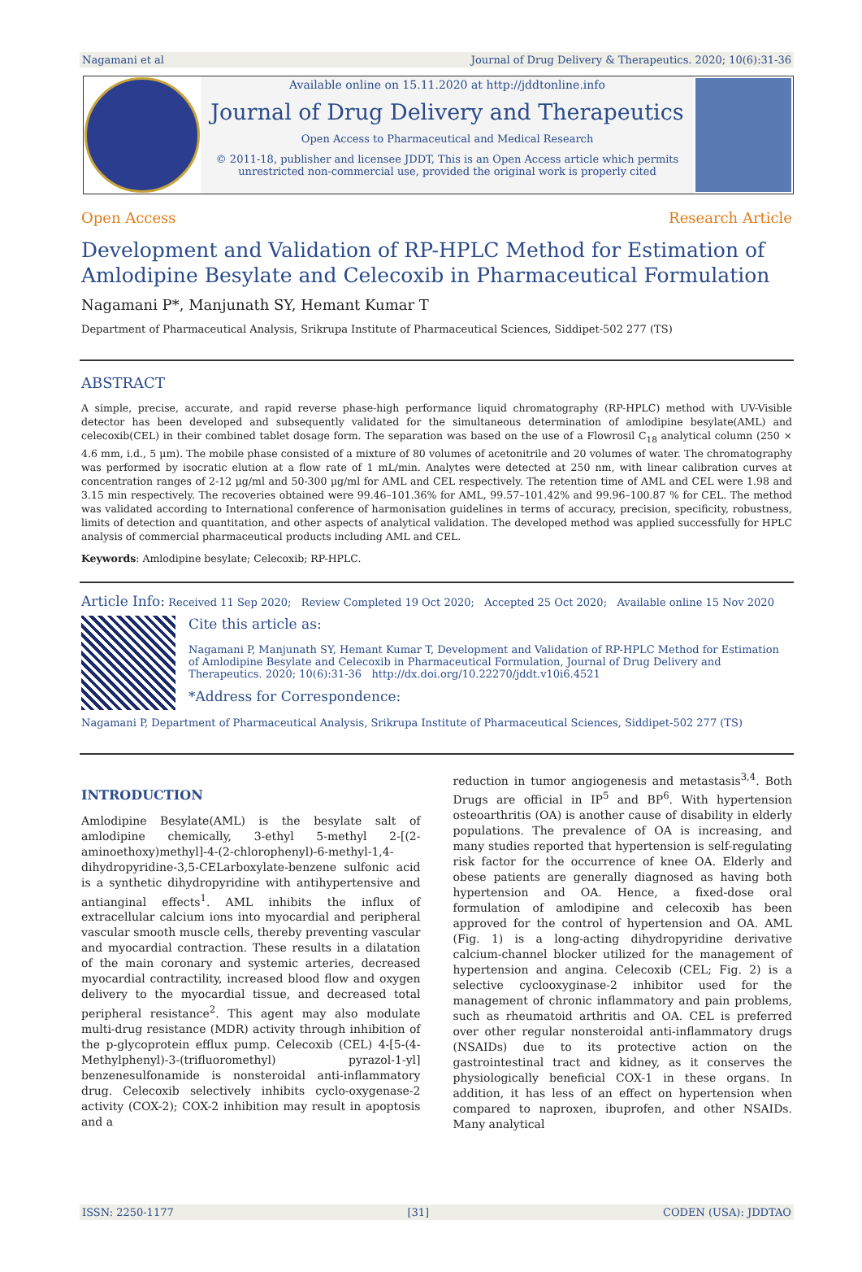Nagamani et al Journal of Drug Delivery & Therapeutics. 2020; 10(6):31-36
Available online on 15.11.2020 at http://jddtonline.info
Journal of Drug Delivery and Therapeutics
Open Access to Pharmaceutical and Medical Research
© 2011-18, publisher and licensee JDDT, This is an Open Access article which permits
unrestricted non-commercial use, provided the original work is properly cited
Open Access Research Article
Development and Validation of RP-HPLC Method for Estimation of Amlodipine Besylate and Celecoxib in Pharmaceutical Formulation
Nagamani P*, Manjunath SY, Hemant Kumar T
Department of Pharmaceutical Analysis, Srikrupa Institute of Pharmaceutical Sciences, Siddipet-502 277 (TS)
ABSTRACT
A simple, precise, accurate, and rapid reverse phase-high performance liquid chromatography (RP-HPLC) method with UV-Visible detector has been developed and subsequently validated for the simultaneous determination of amlodipine besylate(AML) and celecoxib(CEL) in their combined tablet dosage form. The separation was based on the use of a Flowrosil C<sub>18</sub> analytical column (250 × 4.6 mm, i.d., 5 µm). The mobile phase consisted of a mixture of 80 volumes of acetonitrile and 20 volumes of water. The chromatography was performed by isocratic elution at a flow rate of 1 mL/min. Analytes were detected at 250 nm, with linear calibration curves at concentration ranges of 2-12 µg/ml and 50-300 µg/ml for AML and CEL respectively. The retention time of AML and CEL were 1.98 and 3.15 min respectively. The recoveries obtained were 99.46–101.36% for AML, 99.57–101.42% and 99.96–100.87 % for CEL. The method was validated according to International conference of harmonisation guidelines in terms of accuracy, precision, specificity, robustness, limits of detection and quantitation, and other aspects of analytical validation. The developed method was applied successfully for HPLC analysis of commercial pharmaceutical products including AML and CEL.
Keywords: Amlodipine besylate; Celecoxib; RP-HPLC.
Article Info: Received 11 Sep 2020; Review Completed 19 Oct 2020; Accepted 25 Oct 2020; Available online 15 Nov 2020
Cite this article as:
Nagamani P, Manjunath SY, Hemant Kumar T, Development and Validation of RP-HPLC Method for Estimation of Amlodipine Besylate and Celecoxib in Pharmaceutical Formulation, Journal of Drug Delivery and Therapeutics. 2020; 10(6):31-36 http://dx.doi.org/10.22270/jddt.v10i6.4521
*Address for Correspondence:
Nagamani P, Department of Pharmaceutical Analysis, Srikrupa Institute of Pharmaceutical Sciences, Siddipet-502 277 (TS)
INTRODUCTION
Amlodipine Besylate(AML) is the besylate salt of amlodipine chemically, 3-ethyl 5-methyl 2-[(2-aminoethoxy)methyl]-4-(2-chlorophenyl)-6-methyl-1,4-dihydropyridine-3,5-CELarboxylate-benzene sulfonic acid is a synthetic dihydropyridine with antihypertensive and antianginal effects<sup>1</sup>. AML inhibits the influx of extracellular calcium ions into myocardial and peripheral vascular smooth muscle cells, thereby preventing vascular and myocardial contraction. These results in a dilatation of the main coronary and systemic arteries, decreased myocardial contractility, increased blood flow and oxygen delivery to the myocardial tissue, and decreased total peripheral resistance<sup>2</sup>. This agent may also modulate multi-drug resistance (MDR) activity through inhibition of the p-glycoprotein efflux pump. Celecoxib (CEL) 4-[5-(4-Methylphenyl)-3-(trifluoromethyl) pyrazol-1-yl] benzenesulfonamide is nonsteroidal anti-inflammatory drug. Celecoxib selectively inhibits cyclo-oxygenase-2 activity (COX-2); COX-2 inhibition may result in apoptosis and a
reduction in tumor angiogenesis and metastasis<sup>3,4</sup>. Both Drugs are official in IP<sup>5</sup> and BP<sup>6</sup>. With hypertension osteoarthritis (OA) is another cause of disability in elderly populations. The prevalence of OA is increasing, and many studies reported that hypertension is self-regulating risk factor for the occurrence of knee OA. Elderly and obese patients are generally diagnosed as having both hypertension and OA. Hence, a fixed-dose oral formulation of amlodipine and celecoxib has been approved for the control of hypertension and OA. AML (Fig. 1) is a long-acting dihydropyridine derivative calcium-channel blocker utilized for the management of hypertension and angina. Celecoxib (CEL; Fig. 2) is a selective cyclooxyginase-2 inhibitor used for the management of chronic inflammatory and pain problems, such as rheumatoid arthritis and OA. CEL is preferred over other regular nonsteroidal anti-inflammatory drugs (NSAIDs) due to its protective action on the gastrointestinal tract and kidney, as it conserves the physiologically beneficial COX-1 in these organs. In addition, it has less of an effect on hypertension when compared to naproxen, ibuprofen, and other NSAIDs. Many analytical
ISSN: 2250-1177 [31] CODEN (USA): JDDTAO